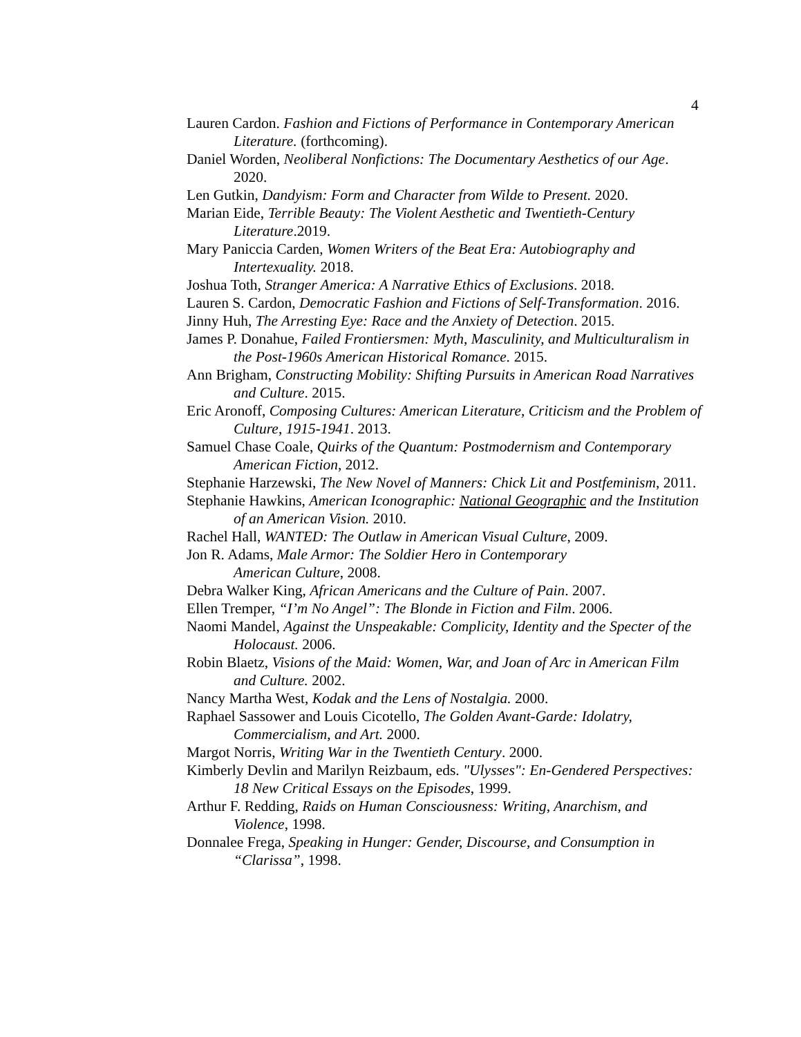4
Lauren Cardon. Fashion and Fictions of Performance in Contemporary American Literature. (forthcoming).
Daniel Worden, Neoliberal Nonfictions: The Documentary Aesthetics of our Age. 2020.
Len Gutkin, Dandyism: Form and Character from Wilde to Present. 2020.
Marian Eide, Terrible Beauty: The Violent Aesthetic and Twentieth-Century Literature.2019.
Mary Paniccia Carden, Women Writers of the Beat Era: Autobiography and Intertexuality. 2018.
Joshua Toth, Stranger America: A Narrative Ethics of Exclusions. 2018.
Lauren S. Cardon, Democratic Fashion and Fictions of Self-Transformation. 2016.
Jinny Huh, The Arresting Eye: Race and the Anxiety of Detection. 2015.
James P. Donahue, Failed Frontiersmen: Myth, Masculinity, and Multiculturalism in the Post-1960s American Historical Romance. 2015.
Ann Brigham, Constructing Mobility: Shifting Pursuits in American Road Narratives and Culture. 2015.
Eric Aronoff, Composing Cultures: American Literature, Criticism and the Problem of Culture, 1915-1941. 2013.
Samuel Chase Coale, Quirks of the Quantum: Postmodernism and Contemporary American Fiction, 2012.
Stephanie Harzewski, The New Novel of Manners: Chick Lit and Postfeminism, 2011.
Stephanie Hawkins, American Iconographic: National Geographic and the Institution of an American Vision. 2010.
Rachel Hall, WANTED: The Outlaw in American Visual Culture, 2009.
Jon R. Adams, Male Armor: The Soldier Hero in Contemporary
American Culture, 2008.
Debra Walker King, African Americans and the Culture of Pain. 2007.
Ellen Tremper, “I’m No Angel”: The Blonde in Fiction and Film. 2006.
Naomi Mandel, Against the Unspeakable: Complicity, Identity and the Specter of the Holocaust. 2006.
Robin Blaetz, Visions of the Maid: Women, War, and Joan of Arc in American Film and Culture. 2002.
Nancy Martha West, Kodak and the Lens of Nostalgia. 2000.
Raphael Sassower and Louis Cicotello, The Golden Avant-Garde: Idolatry, Commercialism, and Art. 2000.
Margot Norris, Writing War in the Twentieth Century. 2000.
Kimberly Devlin and Marilyn Reizbaum, eds. "Ulysses": En-Gendered Perspectives: 18 New Critical Essays on the Episodes, 1999.
Arthur F. Redding, Raids on Human Consciousness: Writing, Anarchism, and Violence, 1998.
Donnalee Frega, Speaking in Hunger: Gender, Discourse, and Consumption in “Clarissa”, 1998.